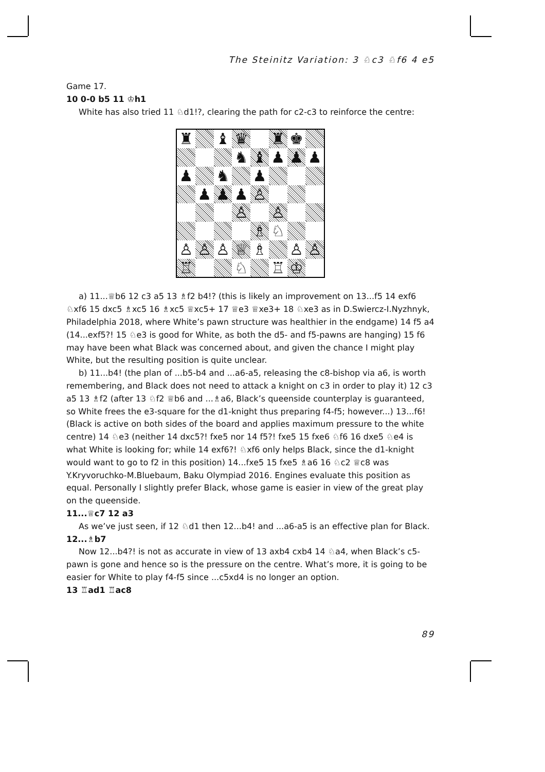The Steinitz Variation: 3 ♘c3 ♘f6 4 e5
Game 17.
10 0-0 b5 11 ♔h1
White has also tried 11 ♘d1!?, clearing the path for c2-c3 to reinforce the centre:
♜
♝
♛
♜
♚
♞
♝
♟
♟
♟
♟
♞
♟
♟
♟
♟
♙
♙
♙
♗
♘
♙
♙
♙
♕
♗
♙
♙
♖
♘
♖
♔
a) 11...♕b6 12 c3 a5 13 ♗f2 b4!? (this is likely an improvement on 13...f5 14 exf6 ♘xf6 15 dxc5 ♗xc5 16 ♗xc5 ♕xc5+ 17 ♕e3 ♕xe3+ 18 ♘xe3 as in D.Swiercz-I.Nyzhnyk, Philadelphia 2018, where White’s pawn structure was healthier in the endgame) 14 f5 a4 (14...exf5?! 15 ♘e3 is good for White, as both the d5- and f5-pawns are hanging) 15 f6 may have been what Black was concerned about, and given the chance I might play White, but the resulting position is quite unclear.
b) 11...b4! (the plan of ...b5-b4 and ...a6-a5, releasing the c8-bishop via a6, is worth remembering, and Black does not need to attack a knight on c3 in order to play it) 12 c3 a5 13 ♗f2 (after 13 ♘f2 ♕b6 and ...♗a6, Black’s queenside counterplay is guaranteed, so White frees the e3-square for the d1-knight thus preparing f4-f5; however...) 13...f6! (Black is active on both sides of the board and applies maximum pressure to the white centre) 14 ♘e3 (neither 14 dxc5?! fxe5 nor 14 f5?! fxe5 15 fxe6 ♘f6 16 dxe5 ♘e4 is what White is looking for; while 14 exf6?! ♘xf6 only helps Black, since the d1-knight would want to go to f2 in this position) 14...fxe5 15 fxe5 ♗a6 16 ♘c2 ♕c8 was Y.Kryvoruchko-M.Bluebaum, Baku Olympiad 2016. Engines evaluate this position as equal. Personally I slightly prefer Black, whose game is easier in view of the great play on the queenside.
11...♕c7 12 a3
As we’ve just seen, if 12 ♘d1 then 12...b4! and ...a6-a5 is an effective plan for Black.
12...♗b7
Now 12...b4?! is not as accurate in view of 13 axb4 cxb4 14 ♘a4, when Black’s c5-pawn is gone and hence so is the pressure on the centre. What’s more, it is going to be easier for White to play f4-f5 since ...c5xd4 is no longer an option.
13 ♖ad1 ♖ac8
89